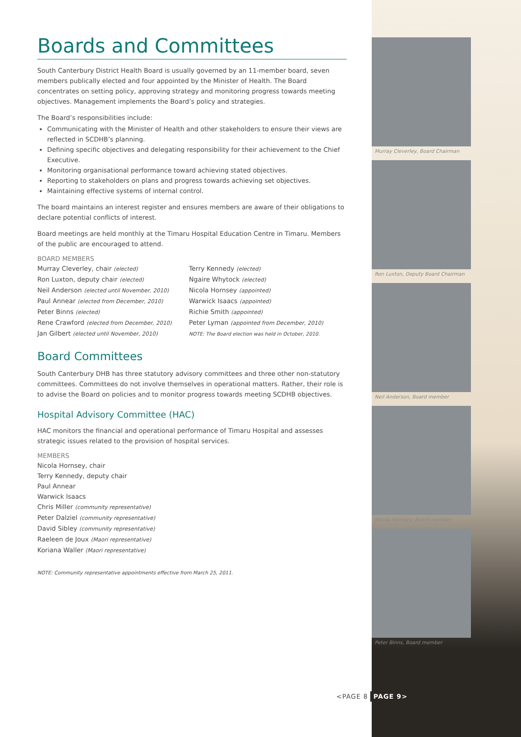Murray Cleverley, Board Chairman
Ron Luxton, Deputy Board Chairman
Neil Anderson, Board member
Nicola Hornsey, Board member
Peter Binns, Board member
Boards and Committees
South Canterbury District Health Board is usually governed by an 11-member board, seven members publically elected and four appointed by the Minister of Health. The Board concentrates on setting policy, approving strategy and monitoring progress towards meeting objectives. Management implements the Board’s policy and strategies.
The Board’s responsibilities include:
Communicating with the Minister of Health and other stakeholders to ensure their views are reflected in SCDHB’s planning.
Defining specific objectives and delegating responsibility for their achievement to the Chief Executive.
Monitoring organisational performance toward achieving stated objectives.
Reporting to stakeholders on plans and progress towards achieving set objectives.
Maintaining effective systems of internal control.
The board maintains an interest register and ensures members are aware of their obligations to declare potential conflicts of interest.
Board meetings are held monthly at the Timaru Hospital Education Centre in Timaru. Members of the public are encouraged to attend.
BOARD MEMBERS
Murray Cleverley, chair (elected)
Ron Luxton, deputy chair (elected)
Neil Anderson (elected until November, 2010)
Paul Annear (elected from December, 2010)
Peter Binns (elected)
Rene Crawford (elected from December, 2010)
Jan Gilbert (elected until November, 2010)
Terry Kennedy (elected)
Ngaire Whytock (elected)
Nicola Hornsey (appointed)
Warwick Isaacs (appointed)
Richie Smith (appointed)
Peter Lyman (appointed from December, 2010)
NOTE: The Board election was held in October, 2010.
Board Committees
South Canterbury DHB has three statutory advisory committees and three other non-statutory committees. Committees do not involve themselves in operational matters. Rather, their role is to advise the Board on policies and to monitor progress towards meeting SCDHB objectives.
Hospital Advisory Committee (HAC)
HAC monitors the financial and operational performance of Timaru Hospital and assesses strategic issues related to the provision of hospital services.
MEMBERS
Nicola Hornsey, chair
Terry Kennedy, deputy chair
Paul Annear
Warwick Isaacs
Chris Miller (community representative)
Peter Dalziel (community representative)
David Sibley (community representative)
Raeleen de Joux (Maori representative)
Koriana Waller (Maori representative)
NOTE: Community representative appointments effective from March 25, 2011.
<PAGE 8 PAGE 9>